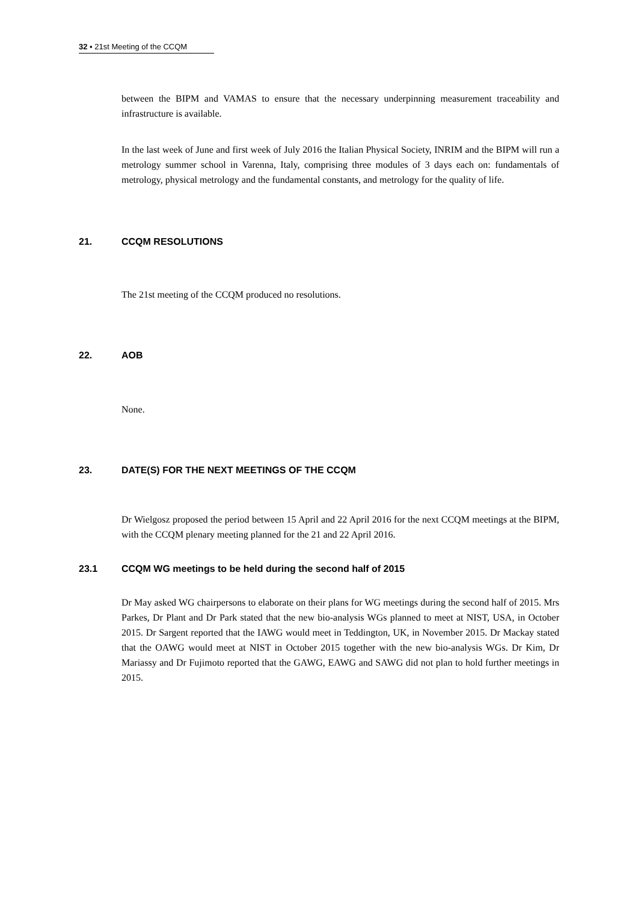32 ▪ 21st Meeting of the CCQM
between the BIPM and VAMAS to ensure that the necessary underpinning measurement traceability and infrastructure is available.
In the last week of June and first week of July 2016 the Italian Physical Society, INRIM and the BIPM will run a metrology summer school in Varenna, Italy, comprising three modules of 3 days each on: fundamentals of metrology, physical metrology and the fundamental constants, and metrology for the quality of life.
21. CCQM RESOLUTIONS
The 21st meeting of the CCQM produced no resolutions.
22. AOB
None.
23. DATE(S) FOR THE NEXT MEETINGS OF THE CCQM
Dr Wielgosz proposed the period between 15 April and 22 April 2016 for the next CCQM meetings at the BIPM, with the CCQM plenary meeting planned for the 21 and 22 April 2016.
23.1 CCQM WG meetings to be held during the second half of 2015
Dr May asked WG chairpersons to elaborate on their plans for WG meetings during the second half of 2015. Mrs Parkes, Dr Plant and Dr Park stated that the new bio-analysis WGs planned to meet at NIST, USA, in October 2015. Dr Sargent reported that the IAWG would meet in Teddington, UK, in November 2015. Dr Mackay stated that the OAWG would meet at NIST in October 2015 together with the new bio-analysis WGs. Dr Kim, Dr Mariassy and Dr Fujimoto reported that the GAWG, EAWG and SAWG did not plan to hold further meetings in 2015.